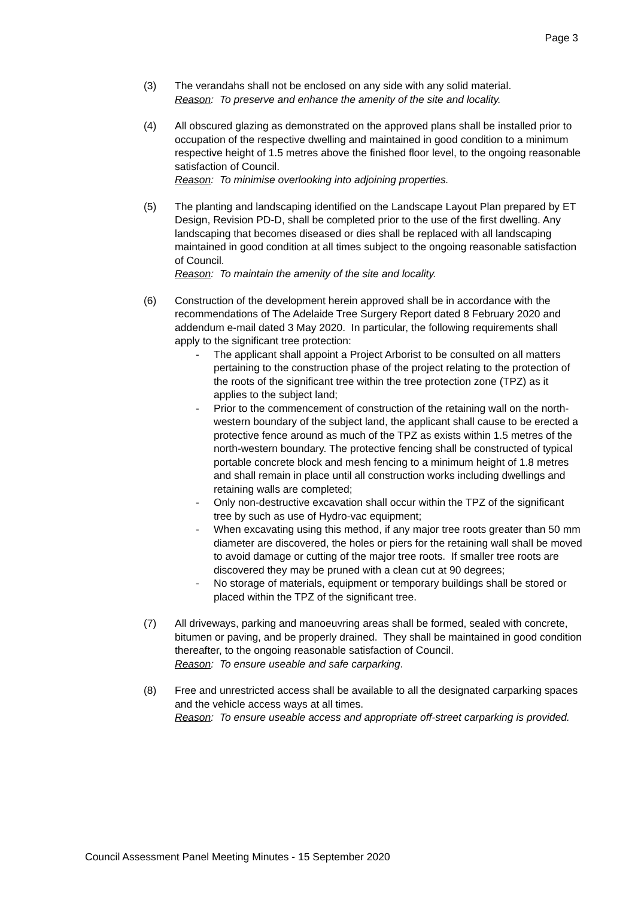Page 3
(3) The verandahs shall not be enclosed on any side with any solid material.
Reason: To preserve and enhance the amenity of the site and locality.
(4) All obscured glazing as demonstrated on the approved plans shall be installed prior to occupation of the respective dwelling and maintained in good condition to a minimum respective height of 1.5 metres above the finished floor level, to the ongoing reasonable satisfaction of Council.
Reason: To minimise overlooking into adjoining properties.
(5) The planting and landscaping identified on the Landscape Layout Plan prepared by ET Design, Revision PD-D, shall be completed prior to the use of the first dwelling. Any landscaping that becomes diseased or dies shall be replaced with all landscaping maintained in good condition at all times subject to the ongoing reasonable satisfaction of Council.
Reason: To maintain the amenity of the site and locality.
(6) Construction of the development herein approved shall be in accordance with the recommendations of The Adelaide Tree Surgery Report dated 8 February 2020 and addendum e-mail dated 3 May 2020. In particular, the following requirements shall apply to the significant tree protection:
- The applicant shall appoint a Project Arborist to be consulted on all matters pertaining to the construction phase of the project relating to the protection of the roots of the significant tree within the tree protection zone (TPZ) as it applies to the subject land;
- Prior to the commencement of construction of the retaining wall on the north-western boundary of the subject land, the applicant shall cause to be erected a protective fence around as much of the TPZ as exists within 1.5 metres of the north-western boundary. The protective fencing shall be constructed of typical portable concrete block and mesh fencing to a minimum height of 1.8 metres and shall remain in place until all construction works including dwellings and retaining walls are completed;
- Only non-destructive excavation shall occur within the TPZ of the significant tree by such as use of Hydro-vac equipment;
- When excavating using this method, if any major tree roots greater than 50 mm diameter are discovered, the holes or piers for the retaining wall shall be moved to avoid damage or cutting of the major tree roots. If smaller tree roots are discovered they may be pruned with a clean cut at 90 degrees;
- No storage of materials, equipment or temporary buildings shall be stored or placed within the TPZ of the significant tree.
(7) All driveways, parking and manoeuvring areas shall be formed, sealed with concrete, bitumen or paving, and be properly drained. They shall be maintained in good condition thereafter, to the ongoing reasonable satisfaction of Council.
Reason: To ensure useable and safe carparking.
(8) Free and unrestricted access shall be available to all the designated carparking spaces and the vehicle access ways at all times.
Reason: To ensure useable access and appropriate off-street carparking is provided.
Council Assessment Panel Meeting Minutes - 15 September 2020